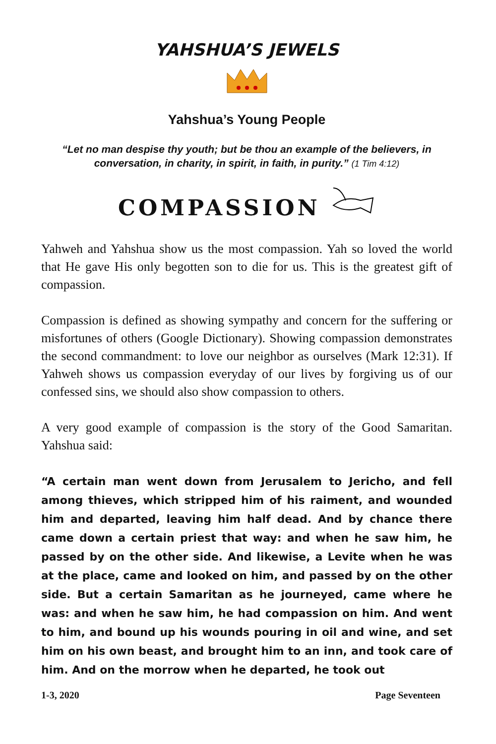YAHSHUA’S JEWELS
Yahshua’s Young People
“Let no man despise thy youth; but be thou an example of the believers, in conversation, in charity, in spirit, in faith, in purity.” (1 Tim 4:12)
COMPASSION
Yahweh and Yahshua show us the most compassion. Yah so loved the world that He gave His only begotten son to die for us. This is the greatest gift of compassion.
Compassion is defined as showing sympathy and concern for the suffering or misfortunes of others (Google Dictionary). Showing compassion demonstrates the second commandment: to love our neighbor as ourselves (Mark 12:31). If Yahweh shows us compassion everyday of our lives by forgiving us of our confessed sins, we should also show compassion to others.
A very good example of compassion is the story of the Good Samaritan. Yahshua said:
“A certain man went down from Jerusalem to Jericho, and fell among thieves, which stripped him of his raiment, and wounded him and departed, leaving him half dead. And by chance there came down a certain priest that way: and when he saw him, he passed by on the other side. And likewise, a Levite when he was at the place, came and looked on him, and passed by on the other side. But a certain Samaritan as he journeyed, came where he was: and when he saw him, he had compassion on him. And went to him, and bound up his wounds pouring in oil and wine, and set him on his own beast, and brought him to an inn, and took care of him. And on the morrow when he departed, he took out
1-3, 2020 Page Seventeen